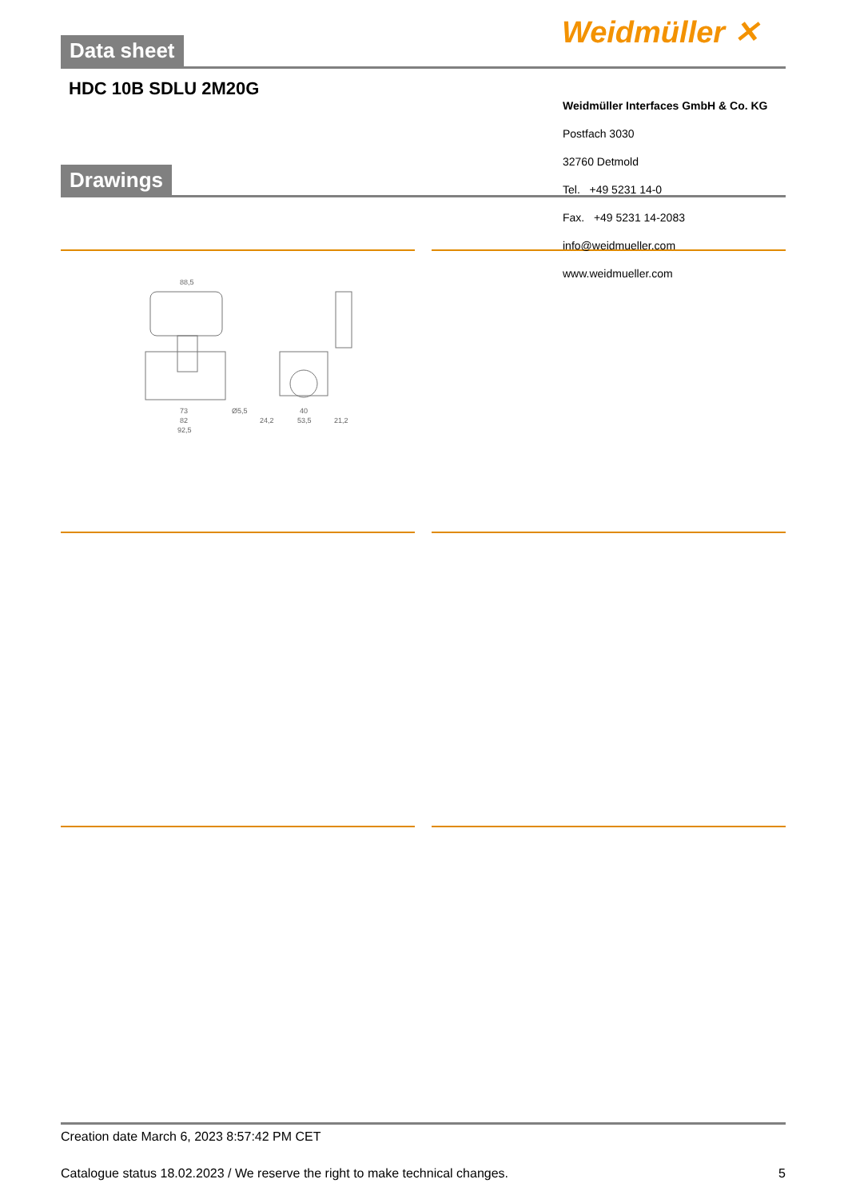Weidmüller ✕
Data sheet
HDC 10B SDLU 2M20G
Weidmüller Interfaces GmbH & Co. KG
Postfach 3030
32760 Detmold
Tel. +49 5231 14-0
Fax. +49 5231 14-2083
info@weidmueller.com
www.weidmueller.com
Drawings
88,5
73
82
92,5
Ø5,5
24,2
40
53,5
21,2
Creation date March 6, 2023 8:57:42 PM CET
Catalogue status 18.02.2023 / We reserve the right to make technical changes. 5